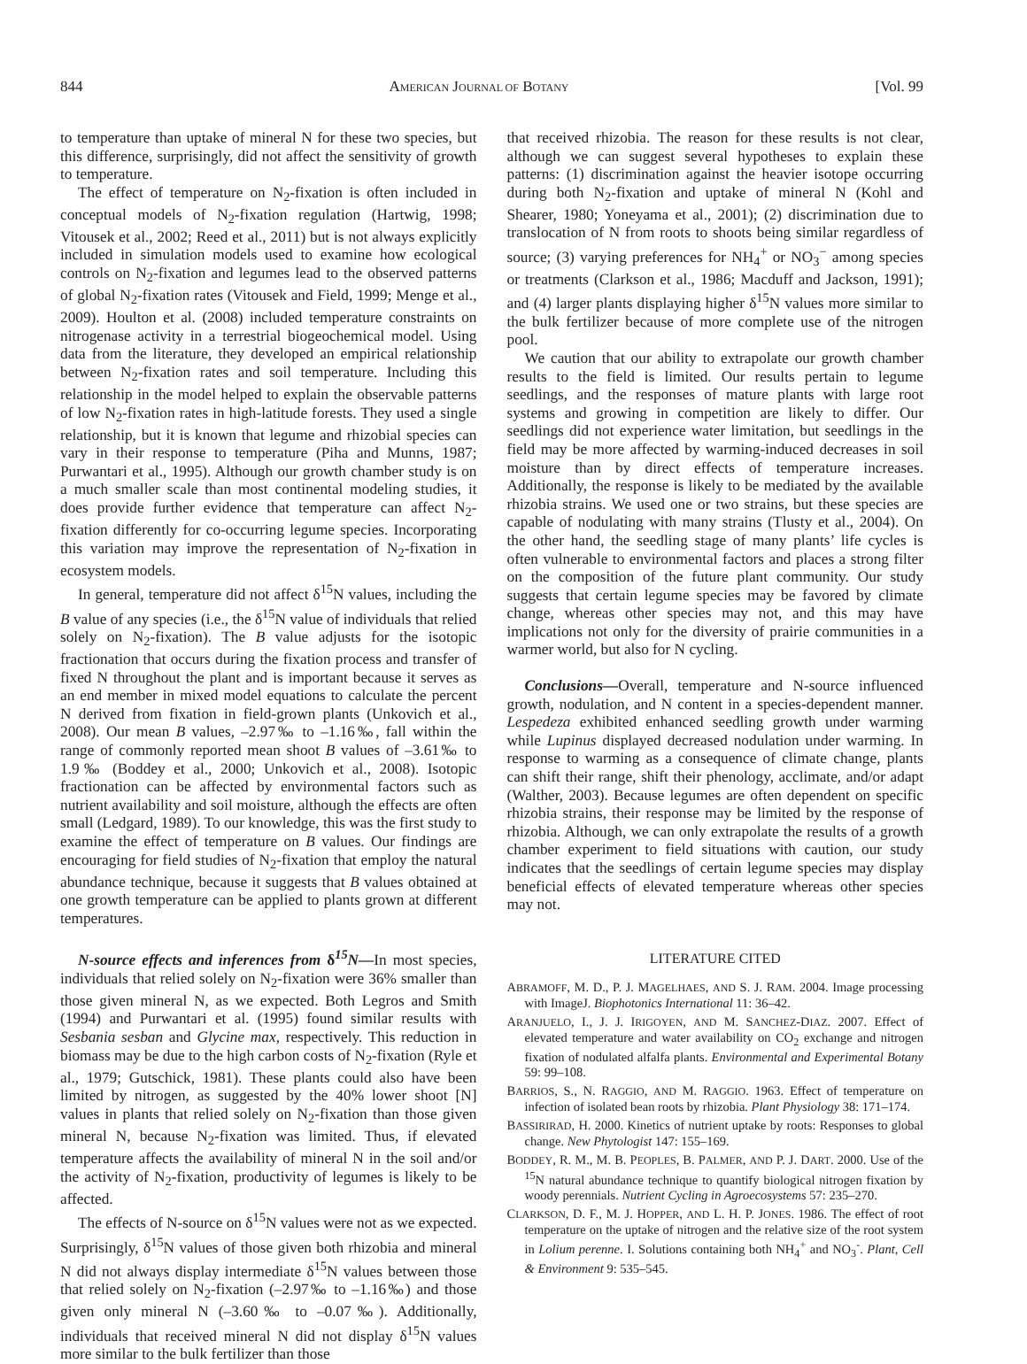844 AMERICAN JOURNAL OF BOTANY [Vol. 99
to temperature than uptake of mineral N for these two species, but this difference, surprisingly, did not affect the sensitivity of growth to temperature.
The effect of temperature on N<sub>2</sub>-fixation is often included in conceptual models of N<sub>2</sub>-fixation regulation (Hartwig, 1998; Vitousek et al., 2002; Reed et al., 2011) but is not always explicitly included in simulation models used to examine how ecological controls on N<sub>2</sub>-fixation and legumes lead to the observed patterns of global N<sub>2</sub>-fixation rates (Vitousek and Field, 1999; Menge et al., 2009). Houlton et al. (2008) included temperature constraints on nitrogenase activity in a terrestrial biogeochemical model. Using data from the literature, they developed an empirical relationship between N<sub>2</sub>-fixation rates and soil temperature. Including this relationship in the model helped to explain the observable patterns of low N<sub>2</sub>-fixation rates in high-latitude forests. They used a single relationship, but it is known that legume and rhizobial species can vary in their response to temperature (Piha and Munns, 1987; Purwantari et al., 1995). Although our growth chamber study is on a much smaller scale than most continental modeling studies, it does provide further evidence that temperature can affect N<sub>2</sub>-fixation differently for co-occurring legume species. Incorporating this variation may improve the representation of N<sub>2</sub>-fixation in ecosystem models.
In general, temperature did not affect δ<sup>15</sup>N values, including the B value of any species (i.e., the δ<sup>15</sup>N value of individuals that relied solely on N<sub>2</sub>-fixation). The B value adjusts for the isotopic fractionation that occurs during the fixation process and transfer of fixed N throughout the plant and is important because it serves as an end member in mixed model equations to calculate the percent N derived from fixation in field-grown plants (Unkovich et al., 2008). Our mean B values, –2.97‰ to –1.16‰, fall within the range of commonly reported mean shoot B values of –3.61‰ to 1.9‰ (Boddey et al., 2000; Unkovich et al., 2008). Isotopic fractionation can be affected by environmental factors such as nutrient availability and soil moisture, although the effects are often small (Ledgard, 1989). To our knowledge, this was the first study to examine the effect of temperature on B values. Our findings are encouraging for field studies of N<sub>2</sub>-fixation that employ the natural abundance technique, because it suggests that B values obtained at one growth temperature can be applied to plants grown at different temperatures.
N-source effects and inferences from δ<sup>15</sup>N—In most species, individuals that relied solely on N<sub>2</sub>-fixation were 36% smaller than those given mineral N, as we expected. Both Legros and Smith (1994) and Purwantari et al. (1995) found similar results with Sesbania sesban and Glycine max, respectively. This reduction in biomass may be due to the high carbon costs of N<sub>2</sub>-fixation (Ryle et al., 1979; Gutschick, 1981). These plants could also have been limited by nitrogen, as suggested by the 40% lower shoot [N] values in plants that relied solely on N<sub>2</sub>-fixation than those given mineral N, because N<sub>2</sub>-fixation was limited. Thus, if elevated temperature affects the availability of mineral N in the soil and/or the activity of N<sub>2</sub>-fixation, productivity of legumes is likely to be affected.
The effects of N-source on δ<sup>15</sup>N values were not as we expected. Surprisingly, δ<sup>15</sup>N values of those given both rhizobia and mineral N did not always display intermediate δ<sup>15</sup>N values between those that relied solely on N<sub>2</sub>-fixation (–2.97‰ to –1.16‰) and those given only mineral N (–3.60‰ to –0.07‰). Additionally, individuals that received mineral N did not display δ<sup>15</sup>N values more similar to the bulk fertilizer than those
that received rhizobia. The reason for these results is not clear, although we can suggest several hypotheses to explain these patterns: (1) discrimination against the heavier isotope occurring during both N<sub>2</sub>-fixation and uptake of mineral N (Kohl and Shearer, 1980; Yoneyama et al., 2001); (2) discrimination due to translocation of N from roots to shoots being similar regardless of source; (3) varying preferences for NH<sub>4</sub><sup>+</sup> or NO<sub>3</sub><sup>−</sup> among species or treatments (Clarkson et al., 1986; Macduff and Jackson, 1991); and (4) larger plants displaying higher δ<sup>15</sup>N values more similar to the bulk fertilizer because of more complete use of the nitrogen pool.
We caution that our ability to extrapolate our growth chamber results to the field is limited. Our results pertain to legume seedlings, and the responses of mature plants with large root systems and growing in competition are likely to differ. Our seedlings did not experience water limitation, but seedlings in the field may be more affected by warming-induced decreases in soil moisture than by direct effects of temperature increases. Additionally, the response is likely to be mediated by the available rhizobia strains. We used one or two strains, but these species are capable of nodulating with many strains (Tlusty et al., 2004). On the other hand, the seedling stage of many plants’ life cycles is often vulnerable to environmental factors and places a strong filter on the composition of the future plant community. Our study suggests that certain legume species may be favored by climate change, whereas other species may not, and this may have implications not only for the diversity of prairie communities in a warmer world, but also for N cycling.
Conclusions—Overall, temperature and N-source influenced growth, nodulation, and N content in a species-dependent manner. Lespedeza exhibited enhanced seedling growth under warming while Lupinus displayed decreased nodulation under warming. In response to warming as a consequence of climate change, plants can shift their range, shift their phenology, acclimate, and/or adapt (Walther, 2003). Because legumes are often dependent on specific rhizobia strains, their response may be limited by the response of rhizobia. Although, we can only extrapolate the results of a growth chamber experiment to field situations with caution, our study indicates that the seedlings of certain legume species may display beneficial effects of elevated temperature whereas other species may not.
LITERATURE CITED
ABRAMOFF, M. D., P. J. MAGELHAES, AND S. J. RAM. 2004. Image processing with ImageJ. Biophotonics International 11: 36–42.
ARANJUELO, I., J. J. IRIGOYEN, AND M. SANCHEZ-DIAZ. 2007. Effect of elevated temperature and water availability on CO<sub>2</sub> exchange and nitrogen fixation of nodulated alfalfa plants. Environmental and Experimental Botany 59: 99–108.
BARRIOS, S., N. RAGGIO, AND M. RAGGIO. 1963. Effect of temperature on infection of isolated bean roots by rhizobia. Plant Physiology 38: 171–174.
BASSIRIRAD, H. 2000. Kinetics of nutrient uptake by roots: Responses to global change. New Phytologist 147: 155–169.
BODDEY, R. M., M. B. PEOPLES, B. PALMER, AND P. J. DART. 2000. Use of the <sup>15</sup>N natural abundance technique to quantify biological nitrogen fixation by woody perennials. Nutrient Cycling in Agroecosystems 57: 235–270.
CLARKSON, D. F., M. J. HOPPER, AND L. H. P. JONES. 1986. The effect of root temperature on the uptake of nitrogen and the relative size of the root system in Lolium perenne. I. Solutions containing both NH<sub>4</sub><sup>+</sup> and NO<sub>3</sub><sup>-</sup>. Plant, Cell & Environment 9: 535–545.